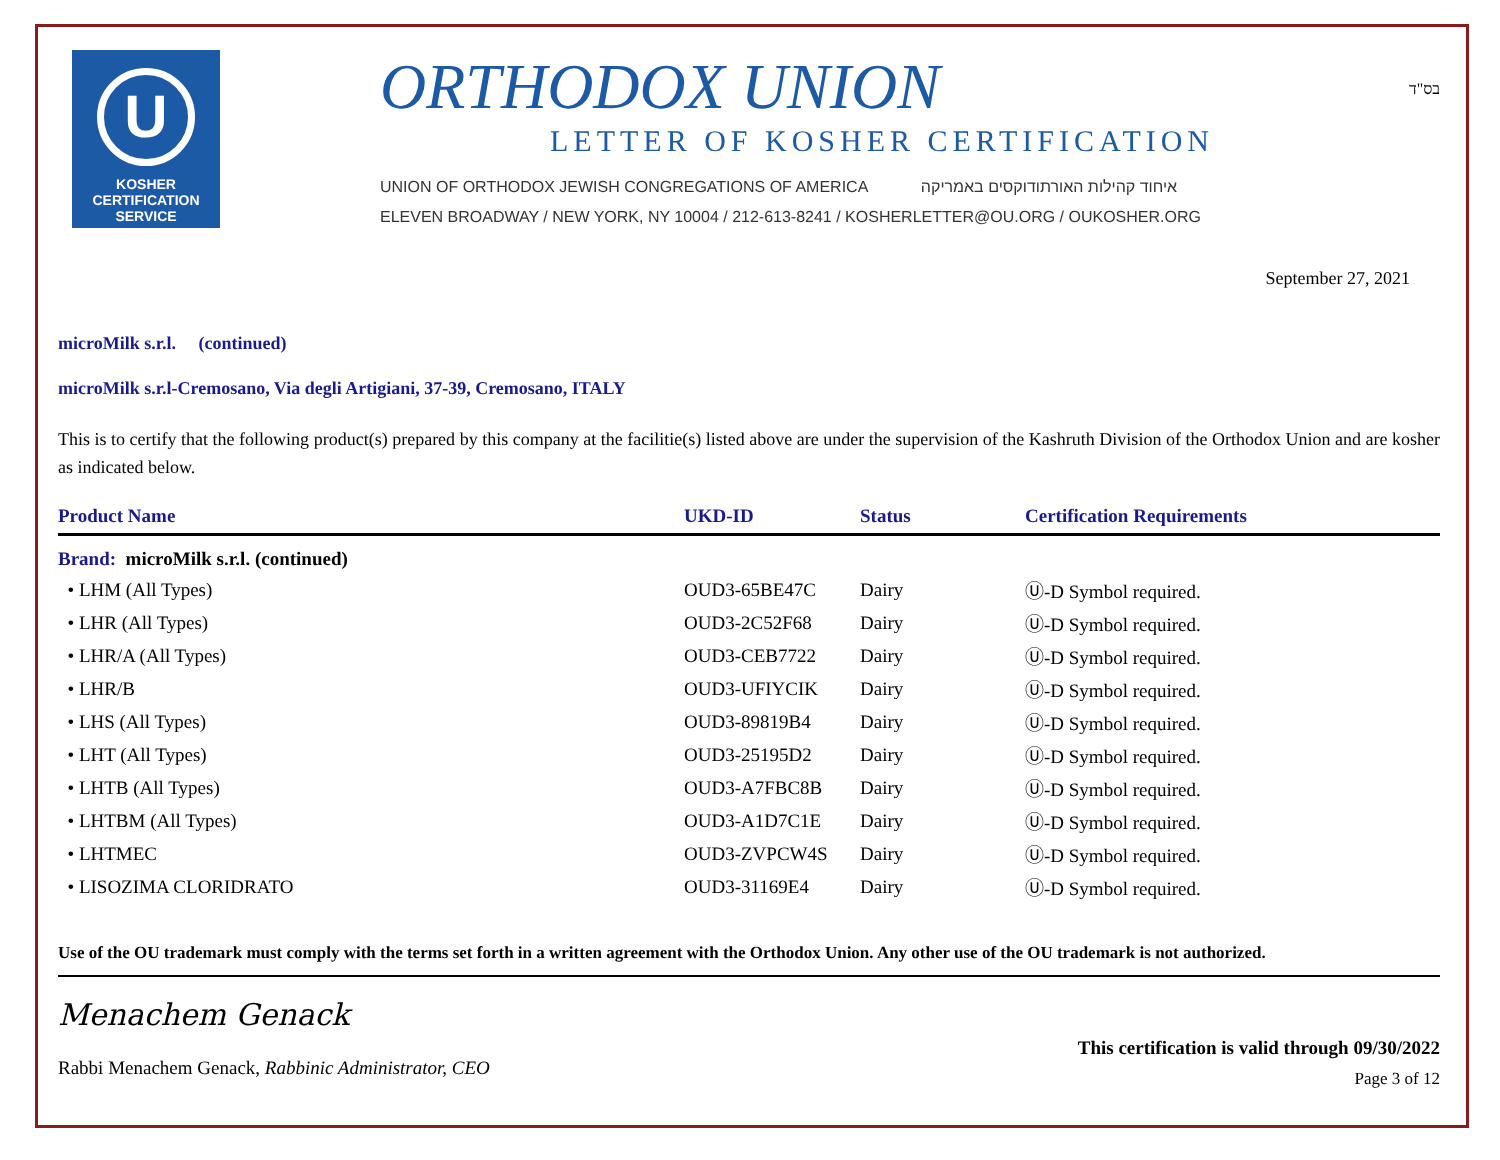U
KOSHER
CERTIFICATION
SERVICE
ORTHODOX UNION
LETTER OF KOSHER CERTIFICATION
UNION OF ORTHODOX JEWISH CONGREGATIONS OF AMERICA איחוד קהילות האורתודוקסים באמריקה
ELEVEN BROADWAY / NEW YORK, NY 10004 / 212-613-8241 / KOSHERLETTER@OU.ORG / OUKOSHER.ORG
בס"ד
September 27, 2021
microMilk s.r.l. (continued)
microMilk s.r.l-Cremosano, Via degli Artigiani, 37-39, Cremosano, ITALY
This is to certify that the following product(s) prepared by this company at the facilitie(s) listed above are under the supervision of the Kashruth Division of the Orthodox Union and are kosher as indicated below.
| Product Name | UKD-ID | Status | Certification Requirements |
| --- | --- | --- | --- |
| Brand: microMilk s.r.l. (continued) | | | |
| • LHM (All Types) | OUD3-65BE47C | Dairy | Ⓤ-D Symbol required. |
| • LHR (All Types) | OUD3-2C52F68 | Dairy | Ⓤ-D Symbol required. |
| • LHR/A (All Types) | OUD3-CEB7722 | Dairy | Ⓤ-D Symbol required. |
| • LHR/B | OUD3-UFIYCIK | Dairy | Ⓤ-D Symbol required. |
| • LHS (All Types) | OUD3-89819B4 | Dairy | Ⓤ-D Symbol required. |
| • LHT (All Types) | OUD3-25195D2 | Dairy | Ⓤ-D Symbol required. |
| • LHTB (All Types) | OUD3-A7FBC8B | Dairy | Ⓤ-D Symbol required. |
| • LHTBM (All Types) | OUD3-A1D7C1E | Dairy | Ⓤ-D Symbol required. |
| • LHTMEC | OUD3-ZVPCW4S | Dairy | Ⓤ-D Symbol required. |
| • LISOZIMA CLORIDRATO | OUD3-31169E4 | Dairy | Ⓤ-D Symbol required. |
Use of the OU trademark must comply with the terms set forth in a written agreement with the Orthodox Union. Any other use of the OU trademark is not authorized.
Menachem Genack
Rabbi Menachem Genack, Rabbinic Administrator, CEO
This certification is valid through 09/30/2022
Page 3 of 12